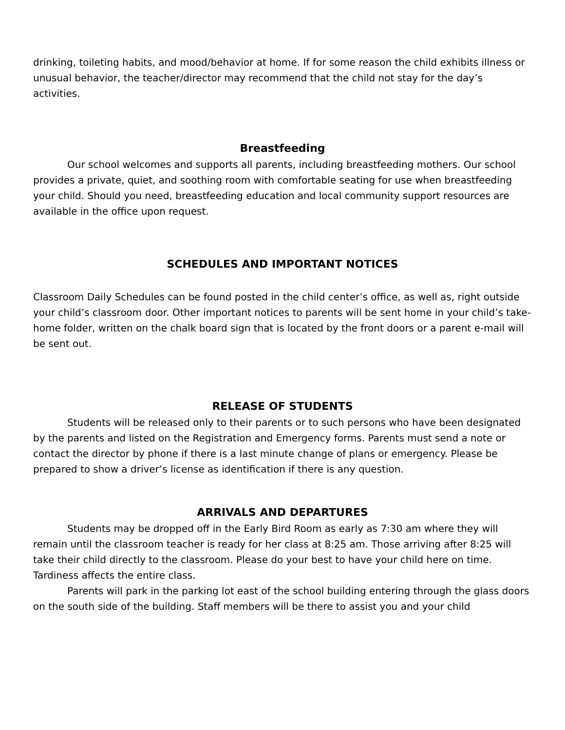drinking, toileting habits, and mood/behavior at home. If for some reason the child exhibits illness or unusual behavior, the teacher/director may recommend that the child not stay for the day’s activities.
Breastfeeding
Our school welcomes and supports all parents, including breastfeeding mothers. Our school provides a private, quiet, and soothing room with comfortable seating for use when breastfeeding your child. Should you need, breastfeeding education and local community support resources are available in the office upon request.
SCHEDULES AND IMPORTANT NOTICES
Classroom Daily Schedules can be found posted in the child center’s office, as well as, right outside your child’s classroom door. Other important notices to parents will be sent home in your child’s take-home folder, written on the chalk board sign that is located by the front doors or a parent e-mail will be sent out.
RELEASE OF STUDENTS
Students will be released only to their parents or to such persons who have been designated by the parents and listed on the Registration and Emergency forms. Parents must send a note or contact the director by phone if there is a last minute change of plans or emergency. Please be prepared to show a driver’s license as identification if there is any question.
ARRIVALS AND DEPARTURES
Students may be dropped off in the Early Bird Room as early as 7:30 am where they will remain until the classroom teacher is ready for her class at 8:25 am. Those arriving after 8:25 will take their child directly to the classroom. Please do your best to have your child here on time. Tardiness affects the entire class.
Parents will park in the parking lot east of the school building entering through the glass doors on the south side of the building. Staff members will be there to assist you and your child